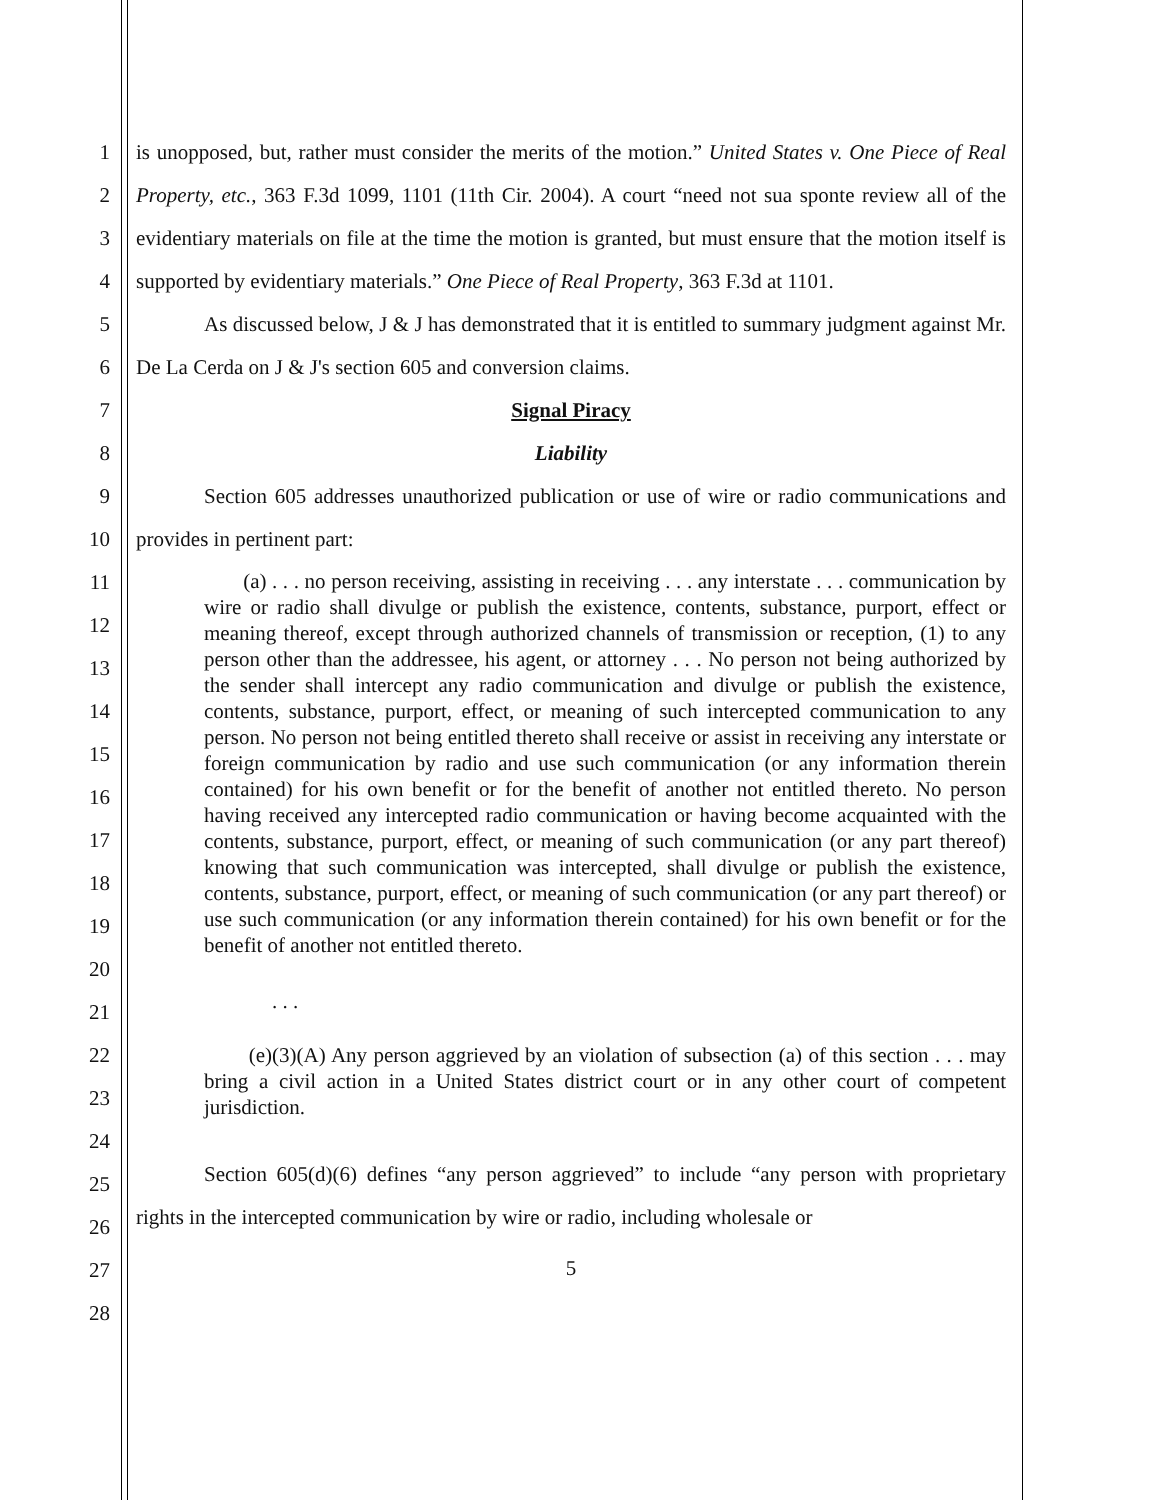1
2
3
4
5
6
7
8
9
10
11
12
13
14
15
16
17
18
19
20
21
22
23
24
25
26
27
28
is unopposed, but, rather must consider the merits of the motion.” United States v. One Piece of Real Property, etc., 363 F.3d 1099, 1101 (11th Cir. 2004). A court “need not sua sponte review all of the evidentiary materials on file at the time the motion is granted, but must ensure that the motion itself is supported by evidentiary materials.” One Piece of Real Property, 363 F.3d at 1101.
As discussed below, J & J has demonstrated that it is entitled to summary judgment against Mr. De La Cerda on J & J's section 605 and conversion claims.
Signal Piracy
Liability
Section 605 addresses unauthorized publication or use of wire or radio communications and provides in pertinent part:
(a) . . . no person receiving, assisting in receiving . . . any interstate . . . communication by wire or radio shall divulge or publish the existence, contents, substance, purport, effect or meaning thereof, except through authorized channels of transmission or reception, (1) to any person other than the addressee, his agent, or attorney . . . No person not being authorized by the sender shall intercept any radio communication and divulge or publish the existence, contents, substance, purport, effect, or meaning of such intercepted communication to any person. No person not being entitled thereto shall receive or assist in receiving any interstate or foreign communication by radio and use such communication (or any information therein contained) for his own benefit or for the benefit of another not entitled thereto. No person having received any intercepted radio communication or having become acquainted with the contents, substance, purport, effect, or meaning of such communication (or any part thereof) knowing that such communication was intercepted, shall divulge or publish the existence, contents, substance, purport, effect, or meaning of such communication (or any part thereof) or use such communication (or any information therein contained) for his own benefit or for the benefit of another not entitled thereto.
. . .
(e)(3)(A) Any person aggrieved by an violation of subsection (a) of this section . . . may bring a civil action in a United States district court or in any other court of competent jurisdiction.
Section 605(d)(6) defines “any person aggrieved” to include “any person with proprietary rights in the intercepted communication by wire or radio, including wholesale or
5